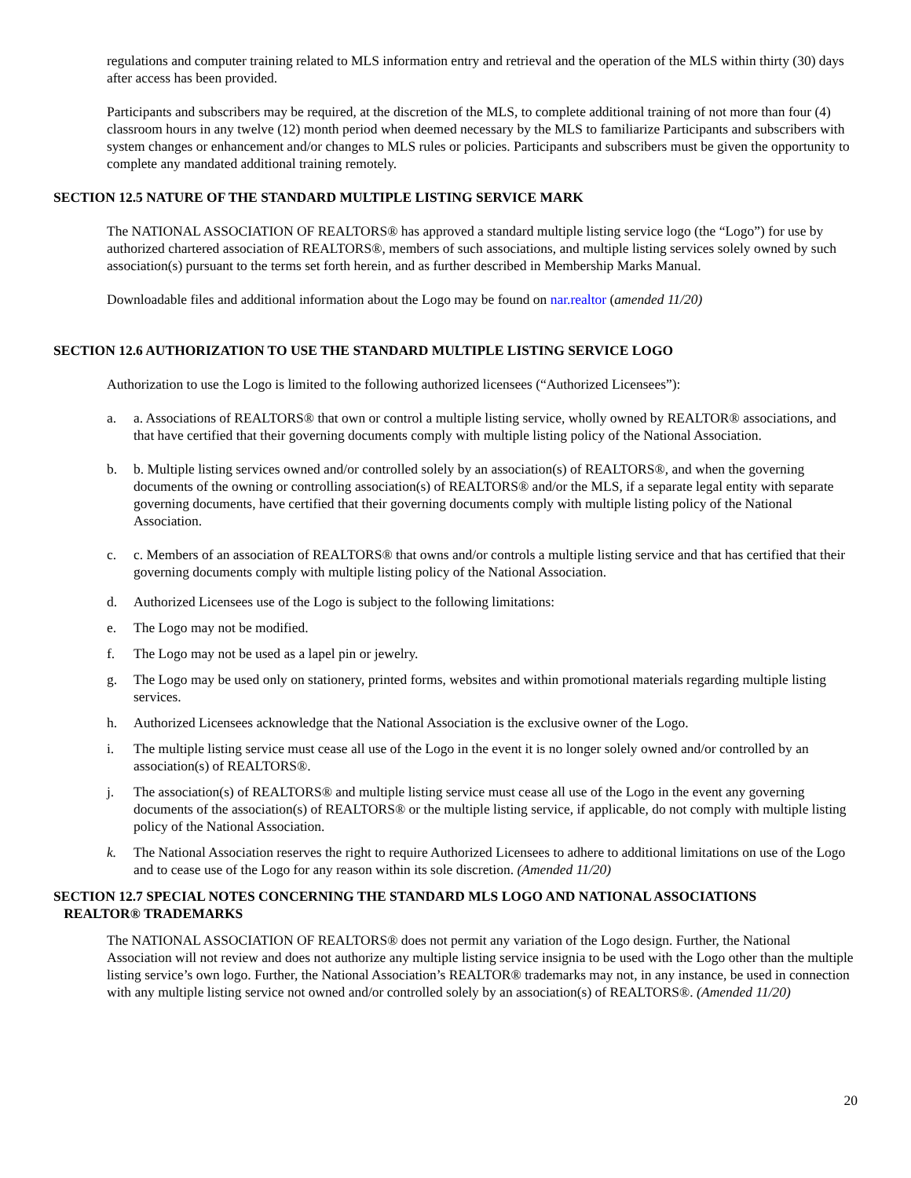regulations and computer training related to MLS information entry and retrieval and the operation of the MLS within thirty (30) days after access has been provided.
Participants and subscribers may be required, at the discretion of the MLS, to complete additional training of not more than four (4) classroom hours in any twelve (12) month period when deemed necessary by the MLS to familiarize Participants and subscribers with system changes or enhancement and/or changes to MLS rules or policies. Participants and subscribers must be given the opportunity to complete any mandated additional training remotely.
SECTION 12.5 NATURE OF THE STANDARD MULTIPLE LISTING SERVICE MARK
The NATIONAL ASSOCIATION OF REALTORS® has approved a standard multiple listing service logo (the “Logo”) for use by authorized chartered association of REALTORS®, members of such associations, and multiple listing services solely owned by such association(s) pursuant to the terms set forth herein, and as further described in Membership Marks Manual.
Downloadable files and additional information about the Logo may be found on nar.realtor (amended 11/20)
SECTION 12.6 AUTHORIZATION TO USE THE STANDARD MULTIPLE LISTING SERVICE LOGO
Authorization to use the Logo is limited to the following authorized licensees (“Authorized Licensees”):
a. a. Associations of REALTORS® that own or control a multiple listing service, wholly owned by REALTOR® associations, and that have certified that their governing documents comply with multiple listing policy of the National Association.
b. b. Multiple listing services owned and/or controlled solely by an association(s) of REALTORS®, and when the governing documents of the owning or controlling association(s) of REALTORS® and/or the MLS, if a separate legal entity with separate governing documents, have certified that their governing documents comply with multiple listing policy of the National Association.
c. c. Members of an association of REALTORS® that owns and/or controls a multiple listing service and that has certified that their governing documents comply with multiple listing policy of the National Association.
d. Authorized Licensees use of the Logo is subject to the following limitations:
e. The Logo may not be modified.
f. The Logo may not be used as a lapel pin or jewelry.
g. The Logo may be used only on stationery, printed forms, websites and within promotional materials regarding multiple listing services.
h. Authorized Licensees acknowledge that the National Association is the exclusive owner of the Logo.
i. The multiple listing service must cease all use of the Logo in the event it is no longer solely owned and/or controlled by an association(s) of REALTORS®.
j. The association(s) of REALTORS® and multiple listing service must cease all use of the Logo in the event any governing documents of the association(s) of REALTORS® or the multiple listing service, if applicable, do not comply with multiple listing policy of the National Association.
k. The National Association reserves the right to require Authorized Licensees to adhere to additional limitations on use of the Logo and to cease use of the Logo for any reason within its sole discretion. (Amended 11/20)
SECTION 12.7 SPECIAL NOTES CONCERNING THE STANDARD MLS LOGO AND NATIONAL ASSOCIATIONS
REALTOR® TRADEMARKS
The NATIONAL ASSOCIATION OF REALTORS® does not permit any variation of the Logo design. Further, the National Association will not review and does not authorize any multiple listing service insignia to be used with the Logo other than the multiple listing service’s own logo. Further, the National Association’s REALTOR® trademarks may not, in any instance, be used in connection with any multiple listing service not owned and/or controlled solely by an association(s) of REALTORS®. (Amended 11/20)
20